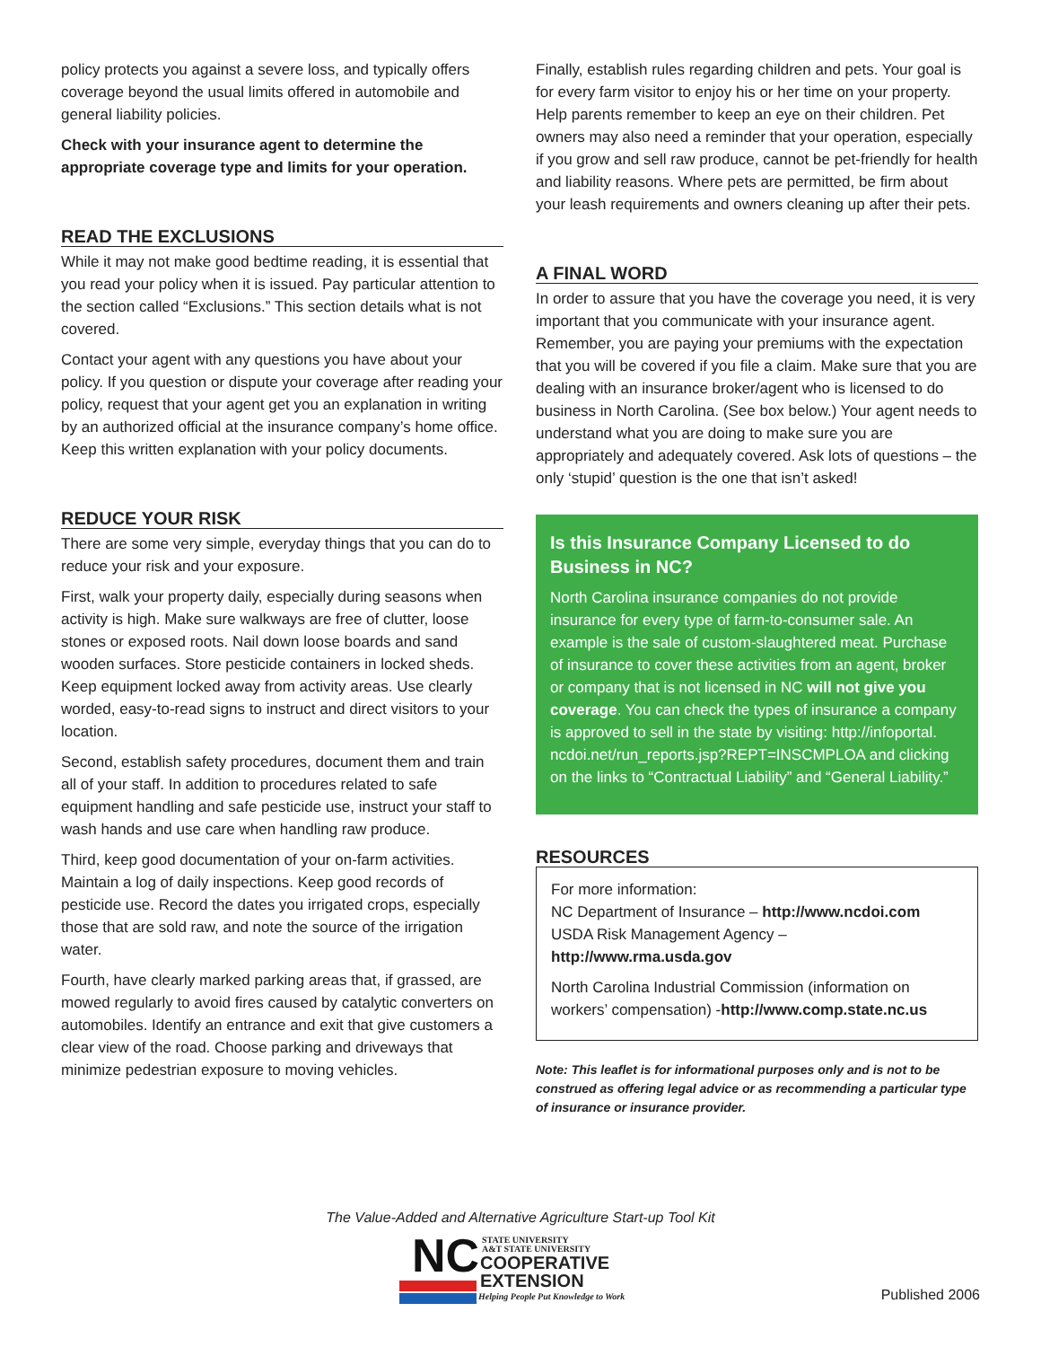policy protects you against a severe loss, and typically offers coverage beyond the usual limits offered in automobile and general liability policies.
Check with your insurance agent to determine the appropriate coverage type and limits for your operation.
READ THE EXCLUSIONS
While it may not make good bedtime reading, it is essential that you read your policy when it is issued. Pay particular attention to the section called “Exclusions.” This section details what is not covered.
Contact your agent with any questions you have about your policy. If you question or dispute your coverage after reading your policy, request that your agent get you an explanation in writing by an authorized official at the insurance company’s home office. Keep this written explanation with your policy documents.
REDUCE YOUR RISK
There are some very simple, everyday things that you can do to reduce your risk and your exposure.
First, walk your property daily, especially during seasons when activity is high. Make sure walkways are free of clutter, loose stones or exposed roots. Nail down loose boards and sand wooden surfaces. Store pesticide containers in locked sheds. Keep equipment locked away from activity areas. Use clearly worded, easy-to-read signs to instruct and direct visitors to your location.
Second, establish safety procedures, document them and train all of your staff. In addition to procedures related to safe equipment handling and safe pesticide use, instruct your staff to wash hands and use care when handling raw produce.
Third, keep good documentation of your on-farm activities. Maintain a log of daily inspections. Keep good records of pesticide use. Record the dates you irrigated crops, especially those that are sold raw, and note the source of the irrigation water.
Fourth, have clearly marked parking areas that, if grassed, are mowed regularly to avoid fires caused by catalytic converters on automobiles. Identify an entrance and exit that give customers a clear view of the road. Choose parking and driveways that minimize pedestrian exposure to moving vehicles.
Finally, establish rules regarding children and pets. Your goal is for every farm visitor to enjoy his or her time on your property. Help parents remember to keep an eye on their children. Pet owners may also need a reminder that your operation, especially if you grow and sell raw produce, cannot be pet-friendly for health and liability reasons. Where pets are permitted, be firm about your leash requirements and owners cleaning up after their pets.
A FINAL WORD
In order to assure that you have the coverage you need, it is very important that you communicate with your insurance agent. Remember, you are paying your premiums with the expectation that you will be covered if you file a claim. Make sure that you are dealing with an insurance broker/agent who is licensed to do business in North Carolina. (See box below.) Your agent needs to understand what you are doing to make sure you are appropriately and adequately covered. Ask lots of questions – the only ‘stupid’ question is the one that isn’t asked!
Is this Insurance Company Licensed to do Business in NC?
North Carolina insurance companies do not provide insurance for every type of farm-to-consumer sale. An example is the sale of custom-slaughtered meat. Purchase of insurance to cover these activities from an agent, broker or company that is not licensed in NC will not give you coverage. You can check the types of insurance a company is approved to sell in the state by visiting: http://infoportal. ncdoi.net/run_reports.jsp?REPT=INSCMPLOA and clicking on the links to “Contractual Liability” and “General Liability.”
RESOURCES
For more information:
NC Department of Insurance – http://www.ncdoi.com
USDA Risk Management Agency – http://www.rma.usda.gov
North Carolina Industrial Commission (information on workers’ compensation) -http://www.comp.state.nc.us
Note: This leaflet is for informational purposes only and is not to be construed as offering legal advice or as recommending a particular type of insurance or insurance provider.
The Value-Added and Alternative Agriculture Start-up Tool Kit
NC
STATE UNIVERSITY
A&T STATE UNIVERSITY
COOPERATIVE
EXTENSION
Helping People Put Knowledge to Work
Published 2006